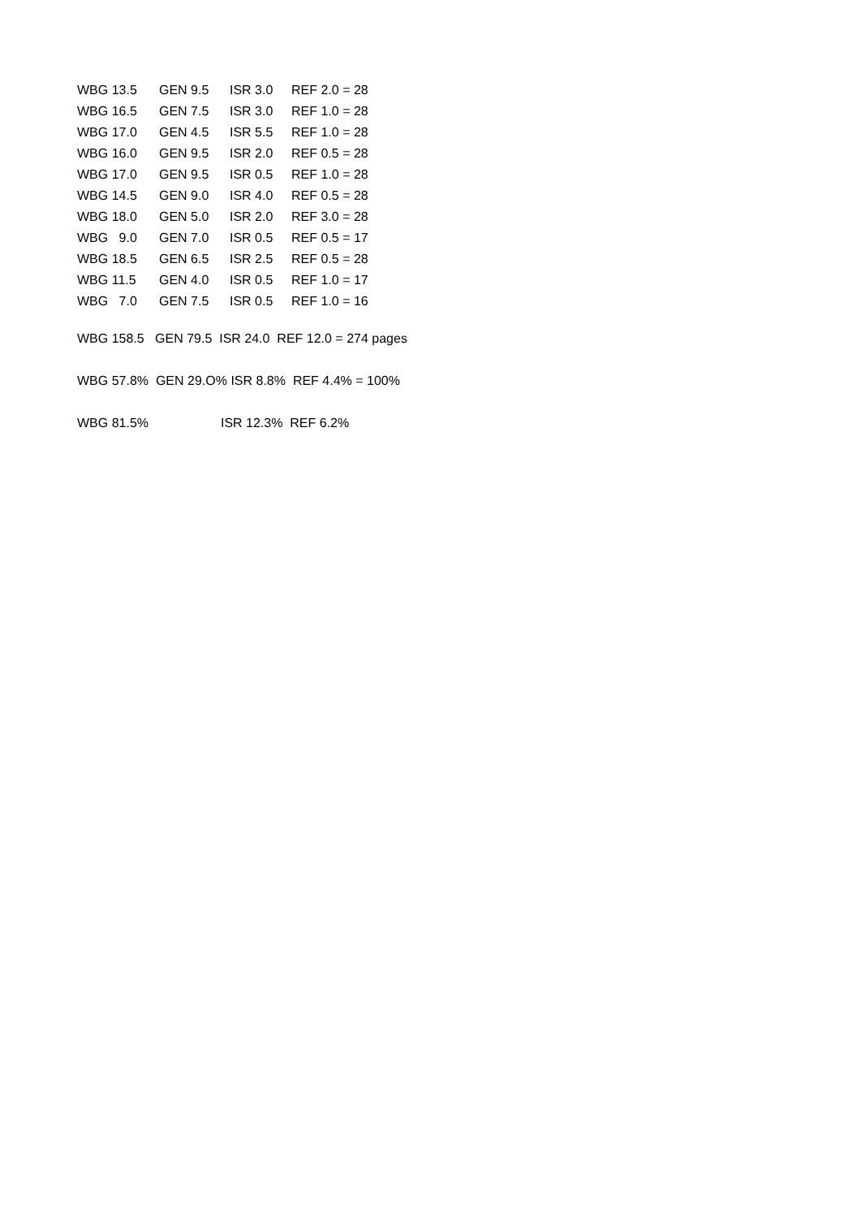| WBG 13.5 | GEN 9.5 | ISR 3.0 | REF 2.0 = 28 |
| WBG 16.5 | GEN 7.5 | ISR 3.0 | REF 1.0 = 28 |
| WBG 17.0 | GEN 4.5 | ISR 5.5 | REF 1.0 = 28 |
| WBG 16.0 | GEN 9.5 | ISR 2.0 | REF 0.5 = 28 |
| WBG 17.0 | GEN 9.5 | ISR 0.5 | REF 1.0 = 28 |
| WBG 14.5 | GEN 9.0 | ISR 4.0 | REF 0.5 = 28 |
| WBG 18.0 | GEN 5.0 | ISR 2.0 | REF 3.0 = 28 |
| WBG 9.0 | GEN 7.0 | ISR 0.5 | REF 0.5 = 17 |
| WBG 18.5 | GEN 6.5 | ISR 2.5 | REF 0.5 = 28 |
| WBG 11.5 | GEN 4.0 | ISR 0.5 | REF 1.0 = 17 |
| WBG 7.0 | GEN 7.5 | ISR 0.5 | REF 1.0 = 16 |
WBG 158.5 GEN 79.5 ISR 24.0 REF 12.0 = 274 pages
WBG 57.8% GEN 29.O% ISR 8.8% REF 4.4% = 100%
WBG 81.5% ISR 12.3% REF 6.2%